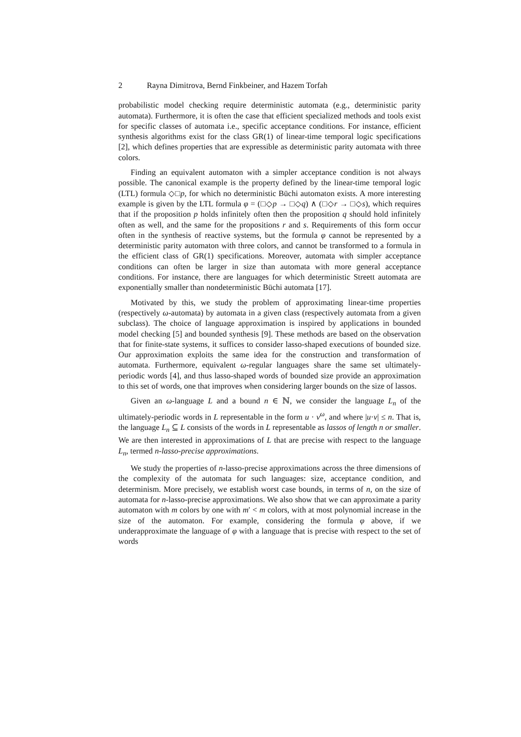2 Rayna Dimitrova, Bernd Finkbeiner, and Hazem Torfah
probabilistic model checking require deterministic automata (e.g., deterministic parity automata). Furthermore, it is often the case that efficient specialized methods and tools exist for specific classes of automata i.e., specific acceptance conditions. For instance, efficient synthesis algorithms exist for the class GR(1) of linear-time temporal logic specifications [2], which defines properties that are expressible as deterministic parity automata with three colors.
Finding an equivalent automaton with a simpler acceptance condition is not always possible. The canonical example is the property defined by the linear-time temporal logic (LTL) formula ◇□p, for which no deterministic Büchi automaton exists. A more interesting example is given by the LTL formula φ = (□◇p → □◇q) ∧ (□◇r → □◇s), which requires that if the proposition p holds infinitely often then the proposition q should hold infinitely often as well, and the same for the propositions r and s. Requirements of this form occur often in the synthesis of reactive systems, but the formula φ cannot be represented by a deterministic parity automaton with three colors, and cannot be transformed to a formula in the efficient class of GR(1) specifications. Moreover, automata with simpler acceptance conditions can often be larger in size than automata with more general acceptance conditions. For instance, there are languages for which deterministic Streett automata are exponentially smaller than nondeterministic Büchi automata [17].
Motivated by this, we study the problem of approximating linear-time properties (respectively ω-automata) by automata in a given class (respectively automata from a given subclass). The choice of language approximation is inspired by applications in bounded model checking [5] and bounded synthesis [9]. These methods are based on the observation that for finite-state systems, it suffices to consider lasso-shaped executions of bounded size. Our approximation exploits the same idea for the construction and transformation of automata. Furthermore, equivalent ω-regular languages share the same set ultimately-periodic words [4], and thus lasso-shaped words of bounded size provide an approximation to this set of words, one that improves when considering larger bounds on the size of lassos.
Given an ω-language L and a bound n ∈ ℕ, we consider the language L<sub>n</sub> of the ultimately-periodic words in L representable in the form u · v<sup>ω</sup>, and where |u·v| ≤ n. That is, the language L<sub>n</sub> ⊆ L consists of the words in L representable as lassos of length n or smaller. We are then interested in approximations of L that are precise with respect to the language L<sub>n</sub>, termed n-lasso-precise approximations.
We study the properties of n-lasso-precise approximations across the three dimensions of the complexity of the automata for such languages: size, acceptance condition, and determinism. More precisely, we establish worst case bounds, in terms of n, on the size of automata for n-lasso-precise approximations. We also show that we can approximate a parity automaton with m colors by one with m′ < m colors, with at most polynomial increase in the size of the automaton. For example, considering the formula φ above, if we underapproximate the language of φ with a language that is precise with respect to the set of words